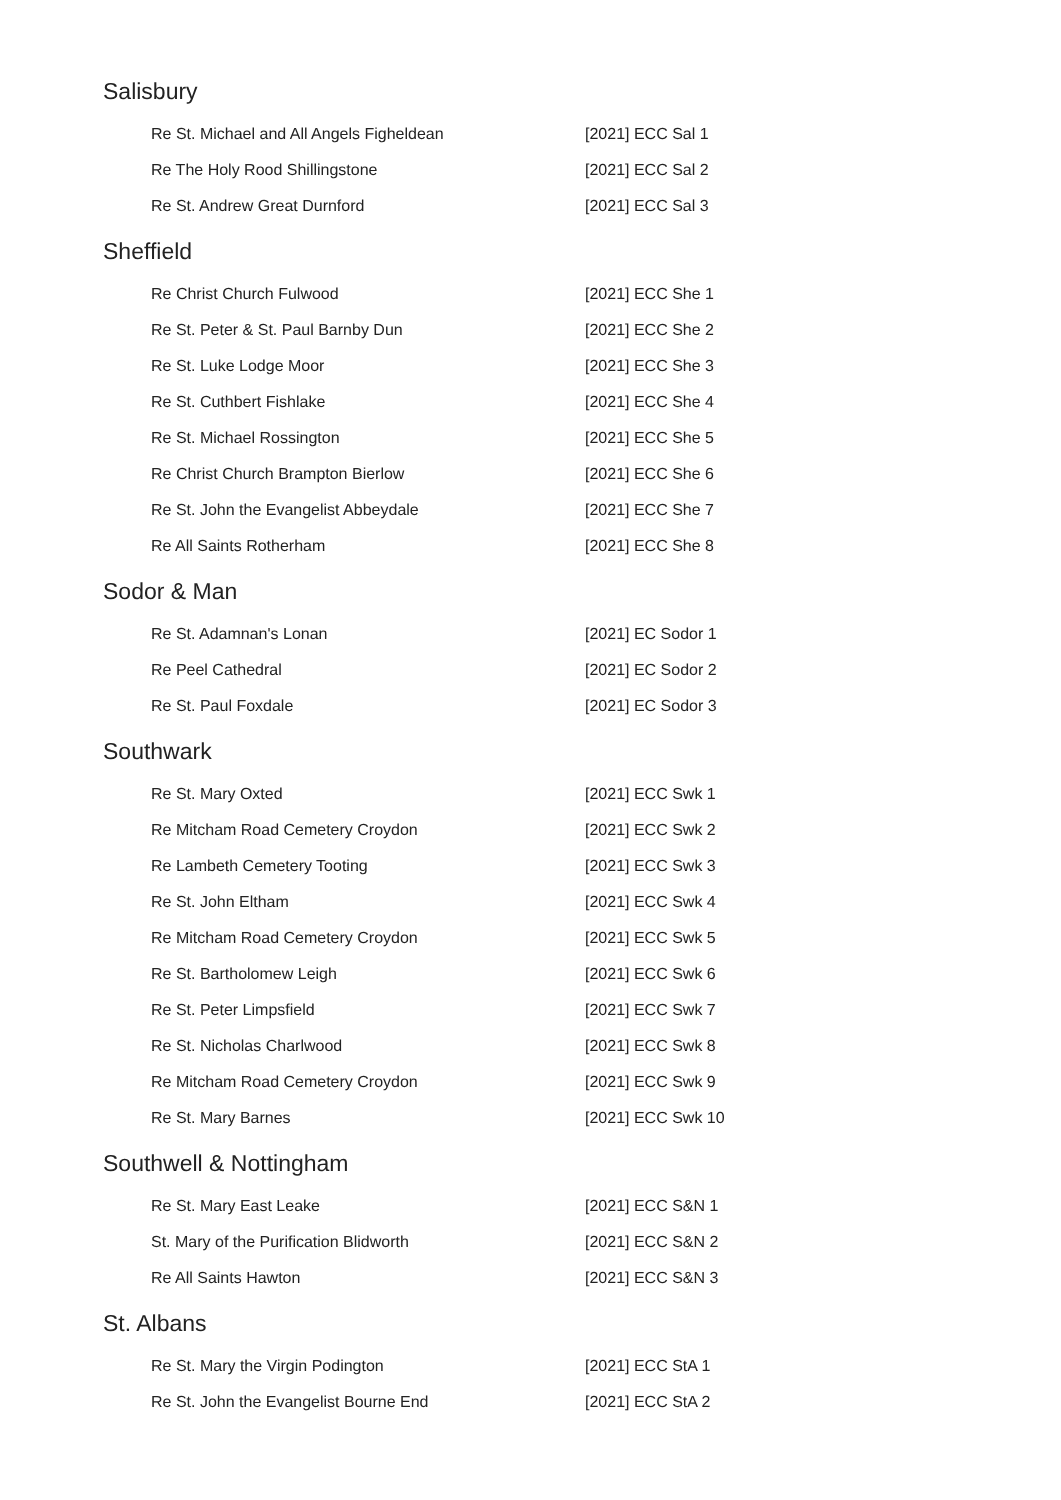Salisbury
| Re St. Michael and All Angels Figheldean | [2021] ECC Sal 1 |
| Re The Holy Rood Shillingstone | [2021] ECC Sal 2 |
| Re St. Andrew Great Durnford | [2021] ECC Sal 3 |
Sheffield
| Re Christ Church Fulwood | [2021] ECC She 1 |
| Re St. Peter & St. Paul Barnby Dun | [2021] ECC She 2 |
| Re St. Luke Lodge Moor | [2021] ECC She 3 |
| Re St. Cuthbert Fishlake | [2021] ECC She 4 |
| Re St. Michael Rossington | [2021] ECC She 5 |
| Re Christ Church Brampton Bierlow | [2021] ECC She 6 |
| Re St. John the Evangelist Abbeydale | [2021] ECC She 7 |
| Re All Saints Rotherham | [2021] ECC She 8 |
Sodor & Man
| Re St. Adamnan's Lonan | [2021] EC Sodor 1 |
| Re Peel Cathedral | [2021] EC Sodor 2 |
| Re St. Paul Foxdale | [2021] EC Sodor 3 |
Southwark
| Re St. Mary Oxted | [2021] ECC Swk 1 |
| Re Mitcham Road Cemetery Croydon | [2021] ECC Swk 2 |
| Re Lambeth Cemetery Tooting | [2021] ECC Swk 3 |
| Re St. John Eltham | [2021] ECC Swk 4 |
| Re Mitcham Road Cemetery Croydon | [2021] ECC Swk 5 |
| Re St. Bartholomew Leigh | [2021] ECC Swk 6 |
| Re St. Peter Limpsfield | [2021] ECC Swk 7 |
| Re St. Nicholas Charlwood | [2021] ECC Swk 8 |
| Re Mitcham Road Cemetery Croydon | [2021] ECC Swk 9 |
| Re St. Mary Barnes | [2021] ECC Swk 10 |
Southwell & Nottingham
| Re St. Mary East Leake | [2021] ECC S&N 1 |
| St. Mary of the Purification Blidworth | [2021] ECC S&N 2 |
| Re All Saints Hawton | [2021] ECC S&N 3 |
St. Albans
| Re St. Mary the Virgin Podington | [2021] ECC StA 1 |
| Re St. John the Evangelist Bourne End | [2021] ECC StA 2 |